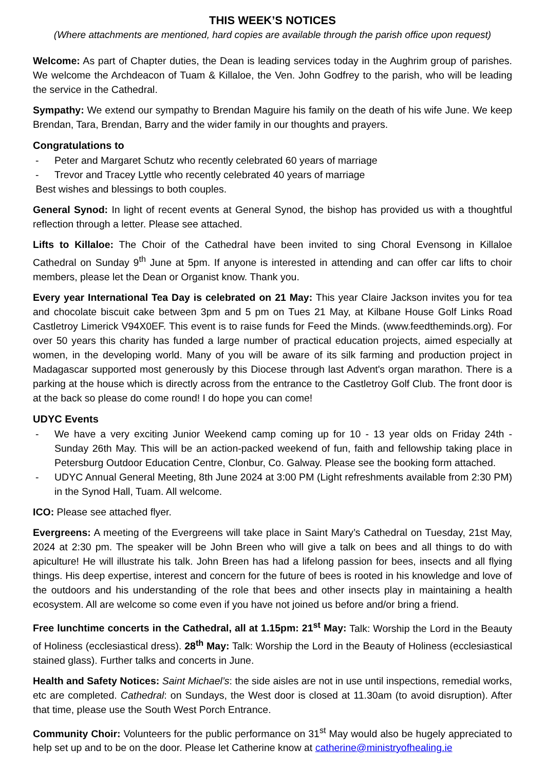THIS WEEK’S NOTICES
(Where attachments are mentioned, hard copies are available through the parish office upon request)
Welcome: As part of Chapter duties, the Dean is leading services today in the Aughrim group of parishes. We welcome the Archdeacon of Tuam & Killaloe, the Ven. John Godfrey to the parish, who will be leading the service in the Cathedral.
Sympathy: We extend our sympathy to Brendan Maguire his family on the death of his wife June. We keep Brendan, Tara, Brendan, Barry and the wider family in our thoughts and prayers.
Congratulations to
- Peter and Margaret Schutz who recently celebrated 60 years of marriage
- Trevor and Tracey Lyttle who recently celebrated 40 years of marriage
Best wishes and blessings to both couples.
General Synod: In light of recent events at General Synod, the bishop has provided us with a thoughtful reflection through a letter. Please see attached.
Lifts to Killaloe: The Choir of the Cathedral have been invited to sing Choral Evensong in Killaloe Cathedral on Sunday 9<sup>th</sup> June at 5pm. If anyone is interested in attending and can offer car lifts to choir members, please let the Dean or Organist know. Thank you.
Every year International Tea Day is celebrated on 21 May: This year Claire Jackson invites you for tea and chocolate biscuit cake between 3pm and 5 pm on Tues 21 May, at Kilbane House Golf Links Road Castletroy Limerick V94X0EF. This event is to raise funds for Feed the Minds. (www.feedtheminds.org). For over 50 years this charity has funded a large number of practical education projects, aimed especially at women, in the developing world. Many of you will be aware of its silk farming and production project in Madagascar supported most generously by this Diocese through last Advent's organ marathon. There is a parking at the house which is directly across from the entrance to the Castletroy Golf Club. The front door is at the back so please do come round! I do hope you can come!
UDYC Events
- We have a very exciting Junior Weekend camp coming up for 10 - 13 year olds on Friday 24th - Sunday 26th May. This will be an action-packed weekend of fun, faith and fellowship taking place in Petersburg Outdoor Education Centre, Clonbur, Co. Galway. Please see the booking form attached.
- UDYC Annual General Meeting, 8th June 2024 at 3:00 PM (Light refreshments available from 2:30 PM) in the Synod Hall, Tuam. All welcome.
ICO: Please see attached flyer.
Evergreens: A meeting of the Evergreens will take place in Saint Mary’s Cathedral on Tuesday, 21st May, 2024 at 2:30 pm. The speaker will be John Breen who will give a talk on bees and all things to do with apiculture! He will illustrate his talk. John Breen has had a lifelong passion for bees, insects and all flying things. His deep expertise, interest and concern for the future of bees is rooted in his knowledge and love of the outdoors and his understanding of the role that bees and other insects play in maintaining a health ecosystem. All are welcome so come even if you have not joined us before and/or bring a friend.
Free lunchtime concerts in the Cathedral, all at 1.15pm: 21<sup>st</sup> May: Talk: Worship the Lord in the Beauty of Holiness (ecclesiastical dress). 28<sup>th</sup> May: Talk: Worship the Lord in the Beauty of Holiness (ecclesiastical stained glass). Further talks and concerts in June.
Health and Safety Notices: Saint Michael’s: the side aisles are not in use until inspections, remedial works, etc are completed. Cathedral: on Sundays, the West door is closed at 11.30am (to avoid disruption). After that time, please use the South West Porch Entrance.
Community Choir: Volunteers for the public performance on 31<sup>st</sup> May would also be hugely appreciated to help set up and to be on the door. Please let Catherine know at catherine@ministryofhealing.ie